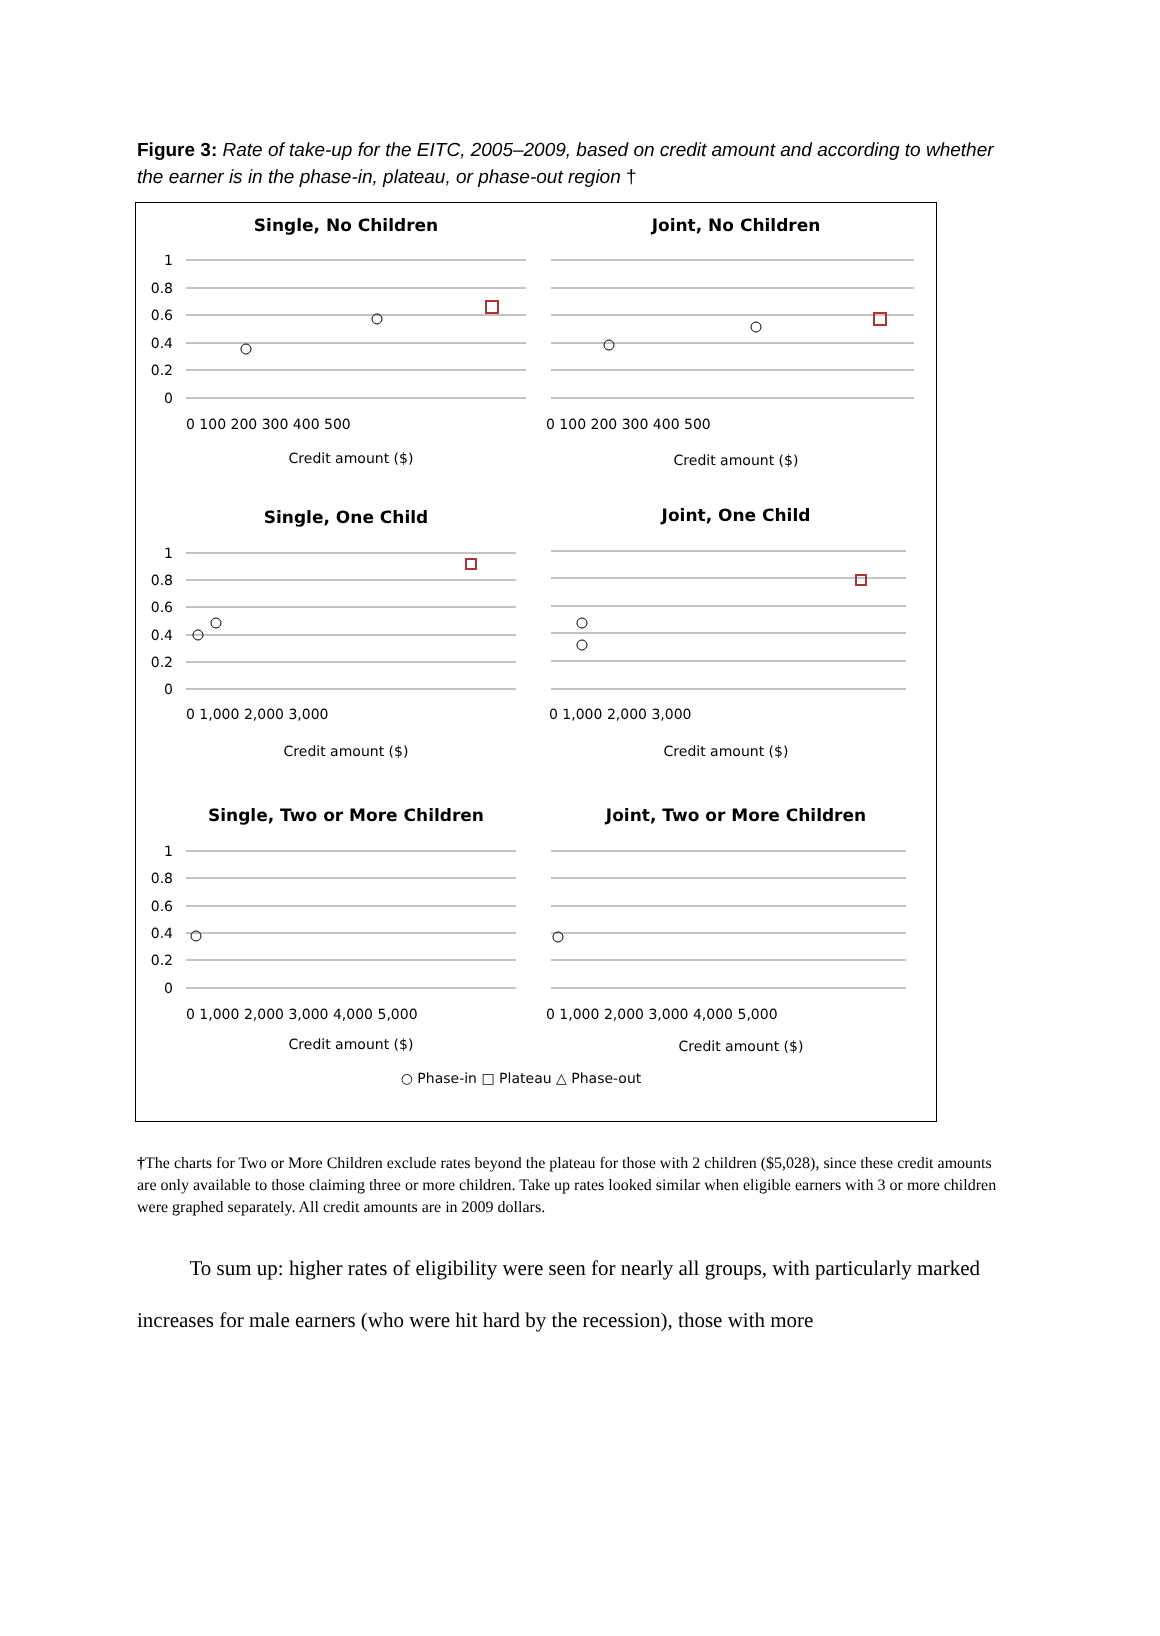Figure 3: Rate of take-up for the EITC, 2005–2009, based on credit amount and according to whether the earner is in the phase-in, plateau, or phase-out region †
Single, No Children
Joint, No Children
Single, One Child
Joint, One Child
Single, Two or More Children
Joint, Two or More Children
1
0.8
0.6
0.4
0.2
0
1
0.8
0.6
0.4
0.2
0
1
0.8
0.6
0.4
0.2
0
0 100 200 300 400 500
0 100 200 300 400 500
0 1,000 2,000 3,000
0 1,000 2,000 3,000
0 1,000 2,000 3,000 4,000 5,000
0 1,000 2,000 3,000 4,000 5,000
Credit amount ($)
Credit amount ($)
Credit amount ($)
Credit amount ($)
Credit amount ($)
Credit amount ($)
○ Phase-in □ Plateau △ Phase-out
†The charts for Two or More Children exclude rates beyond the plateau for those with 2 children ($5,028), since these credit amounts are only available to those claiming three or more children. Take up rates looked similar when eligible earners with 3 or more children were graphed separately. All credit amounts are in 2009 dollars.
To sum up: higher rates of eligibility were seen for nearly all groups, with particularly marked increases for male earners (who were hit hard by the recession), those with more